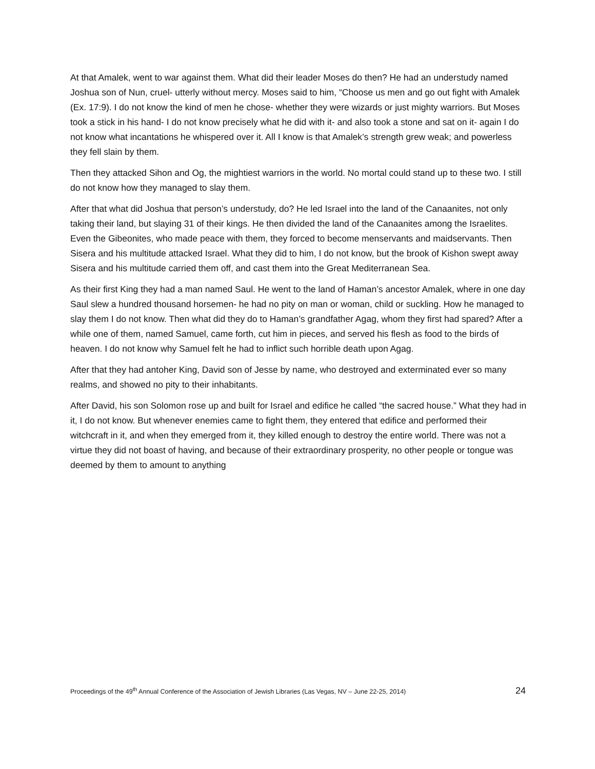At that Amalek, went to war against them. What did their leader Moses do then? He had an understudy named Joshua son of Nun, cruel- utterly without mercy. Moses said to him, “Choose us men and go out fight with Amalek (Ex. 17:9). I do not know the kind of men he chose- whether they were wizards or just mighty warriors. But Moses took a stick in his hand- I do not know precisely what he did with it- and also took a stone and sat on it- again I do not know what incantations he whispered over it. All I know is that Amalek’s strength grew weak; and powerless they fell slain by them.
Then they attacked Sihon and Og, the mightiest warriors in the world. No mortal could stand up to these two. I still do not know how they managed to slay them.
After that what did Joshua that person’s understudy, do? He led Israel into the land of the Canaanites, not only taking their land, but slaying 31 of their kings. He then divided the land of the Canaanites among the Israelites. Even the Gibeonites, who made peace with them, they forced to become menservants and maidservants. Then Sisera and his multitude attacked Israel. What they did to him, I do not know, but the brook of Kishon swept away Sisera and his multitude carried them off, and cast them into the Great Mediterranean Sea.
As their first King they had a man named Saul. He went to the land of Haman’s ancestor Amalek, where in one day Saul slew a hundred thousand horsemen- he had no pity on man or woman, child or suckling. How he managed to slay them I do not know. Then what did they do to Haman’s grandfather Agag, whom they first had spared? After a while one of them, named Samuel, came forth, cut him in pieces, and served his flesh as food to the birds of heaven. I do not know why Samuel felt he had to inflict such horrible death upon Agag.
After that they had antoher King, David son of Jesse by name, who destroyed and exterminated ever so many realms, and showed no pity to their inhabitants.
After David, his son Solomon rose up and built for Israel and edifice he called “the sacred house.” What they had in it, I do not know. But whenever enemies came to fight them, they entered that edifice and performed their witchcraft in it, and when they emerged from it, they killed enough to destroy the entire world. There was not a virtue they did not boast of having, and because of their extraordinary prosperity, no other people or tongue was deemed by them to amount to anything
Proceedings of the 49<sup>th</sup> Annual Conference of the Association of Jewish Libraries (Las Vegas, NV – June 22-25, 2014) 24